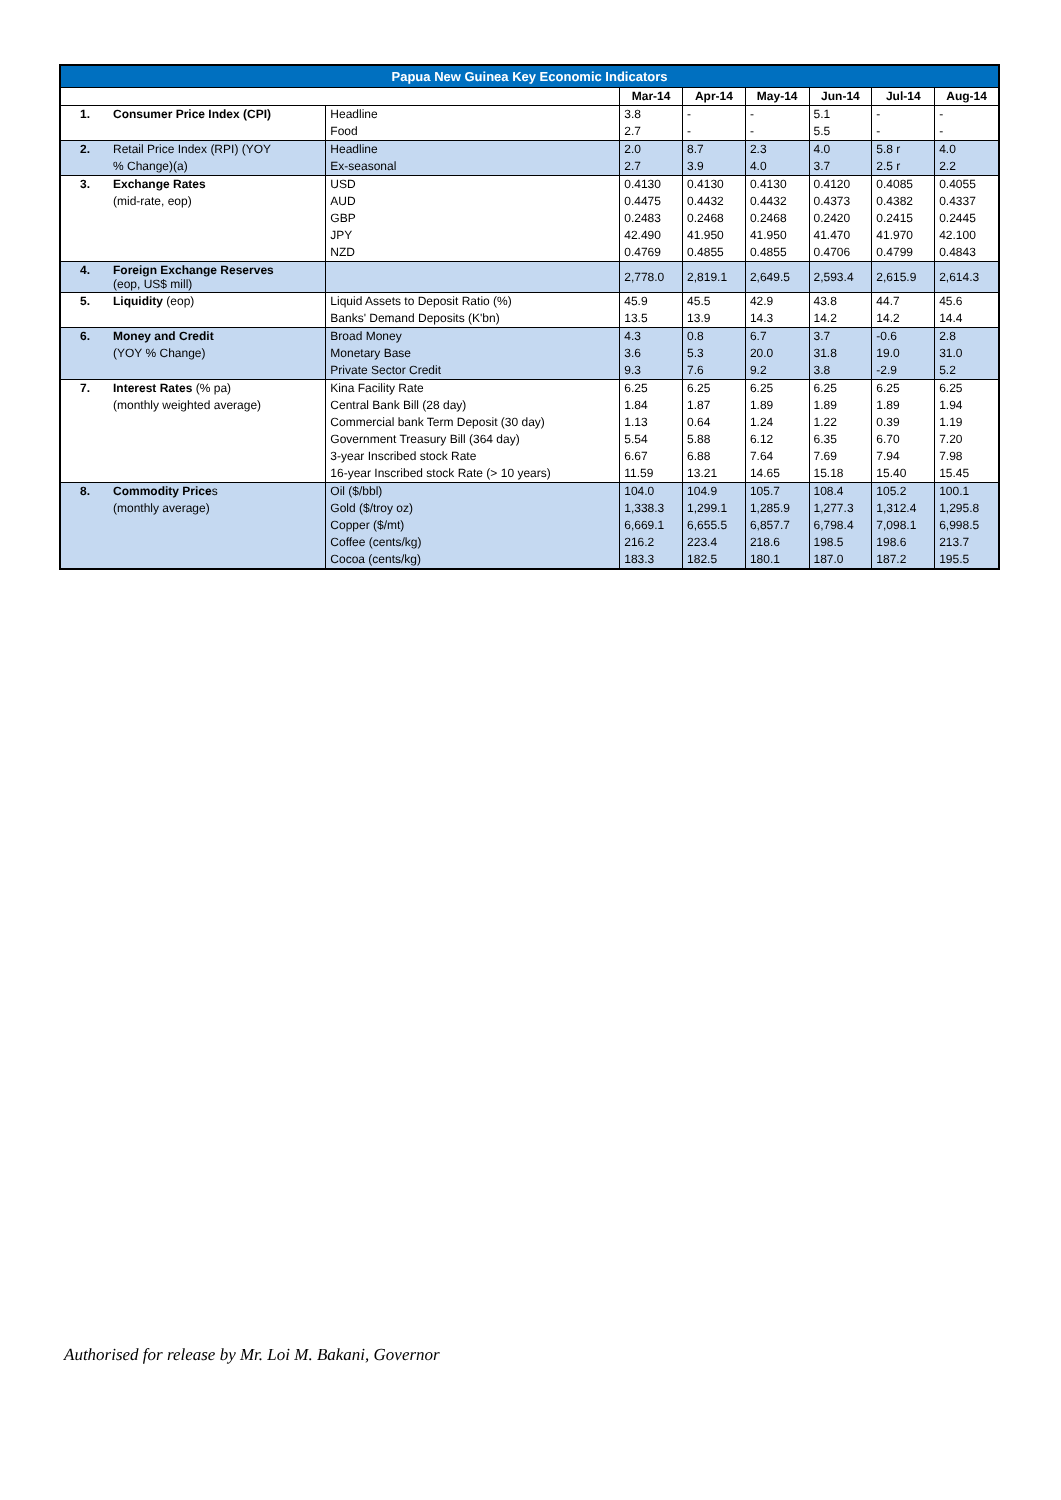| Papua New Guinea Key Economic Indicators | | | | | | | | |
| | | | Mar-14 | Apr-14 | May-14 | Jun-14 | Jul-14 | Aug-14 |
| 1. | Consumer Price Index (CPI) | Headline | 3.8 | - | - | 5.1 | - | - |
| | | Food | 2.7 | - | - | 5.5 | - | - |
| 2. | Retail Price Index (RPI) (YOY | Headline | 2.0 | 8.7 | 2.3 | 4.0 | 5.8 r | 4.0 |
| | % Change)(a) | Ex-seasonal | 2.7 | 3.9 | 4.0 | 3.7 | 2.5 r | 2.2 |
| 3. | Exchange Rates | USD | 0.4130 | 0.4130 | 0.4130 | 0.4120 | 0.4085 | 0.4055 |
| | (mid-rate, eop) | AUD | 0.4475 | 0.4432 | 0.4432 | 0.4373 | 0.4382 | 0.4337 |
| | | GBP | 0.2483 | 0.2468 | 0.2468 | 0.2420 | 0.2415 | 0.2445 |
| | | JPY | 42.490 | 41.950 | 41.950 | 41.470 | 41.970 | 42.100 |
| | | NZD | 0.4769 | 0.4855 | 0.4855 | 0.4706 | 0.4799 | 0.4843 |
| 4. | Foreign Exchange Reserves (eop, US$ mill) | | 2,778.0 | 2,819.1 | 2,649.5 | 2,593.4 | 2,615.9 | 2,614.3 |
| 5. | Liquidity (eop) | Liquid Assets to Deposit Ratio (%) | 45.9 | 45.5 | 42.9 | 43.8 | 44.7 | 45.6 |
| | | Banks' Demand Deposits (K'bn) | 13.5 | 13.9 | 14.3 | 14.2 | 14.2 | 14.4 |
| 6. | Money and Credit | Broad Money | 4.3 | 0.8 | 6.7 | 3.7 | -0.6 | 2.8 |
| | (YOY % Change) | Monetary Base | 3.6 | 5.3 | 20.0 | 31.8 | 19.0 | 31.0 |
| | | Private Sector Credit | 9.3 | 7.6 | 9.2 | 3.8 | -2.9 | 5.2 |
| 7. | Interest Rates (% pa) | Kina Facility Rate | 6.25 | 6.25 | 6.25 | 6.25 | 6.25 | 6.25 |
| | (monthly weighted average) | Central Bank Bill (28 day) | 1.84 | 1.87 | 1.89 | 1.89 | 1.89 | 1.94 |
| | | Commercial bank Term Deposit (30 day) | 1.13 | 0.64 | 1.24 | 1.22 | 0.39 | 1.19 |
| | | Government Treasury Bill (364 day) | 5.54 | 5.88 | 6.12 | 6.35 | 6.70 | 7.20 |
| | | 3-year Inscribed stock Rate | 6.67 | 6.88 | 7.64 | 7.69 | 7.94 | 7.98 |
| | | 16-year Inscribed stock Rate (> 10 years) | 11.59 | 13.21 | 14.65 | 15.18 | 15.40 | 15.45 |
| 8. | Commodity Price s | Oil ($/bbl) | 104.0 | 104.9 | 105.7 | 108.4 | 105.2 | 100.1 |
| | (monthly average) | Gold ($/troy oz) | 1,338.3 | 1,299.1 | 1,285.9 | 1,277.3 | 1,312.4 | 1,295.8 |
| | | Copper ($/mt) | 6,669.1 | 6,655.5 | 6,857.7 | 6,798.4 | 7,098.1 | 6,998.5 |
| | | Coffee (cents/kg) | 216.2 | 223.4 | 218.6 | 198.5 | 198.6 | 213.7 |
| | | Cocoa (cents/kg) | 183.3 | 182.5 | 180.1 | 187.0 | 187.2 | 195.5 |
Authorised for release by Mr. Loi M. Bakani, Governor